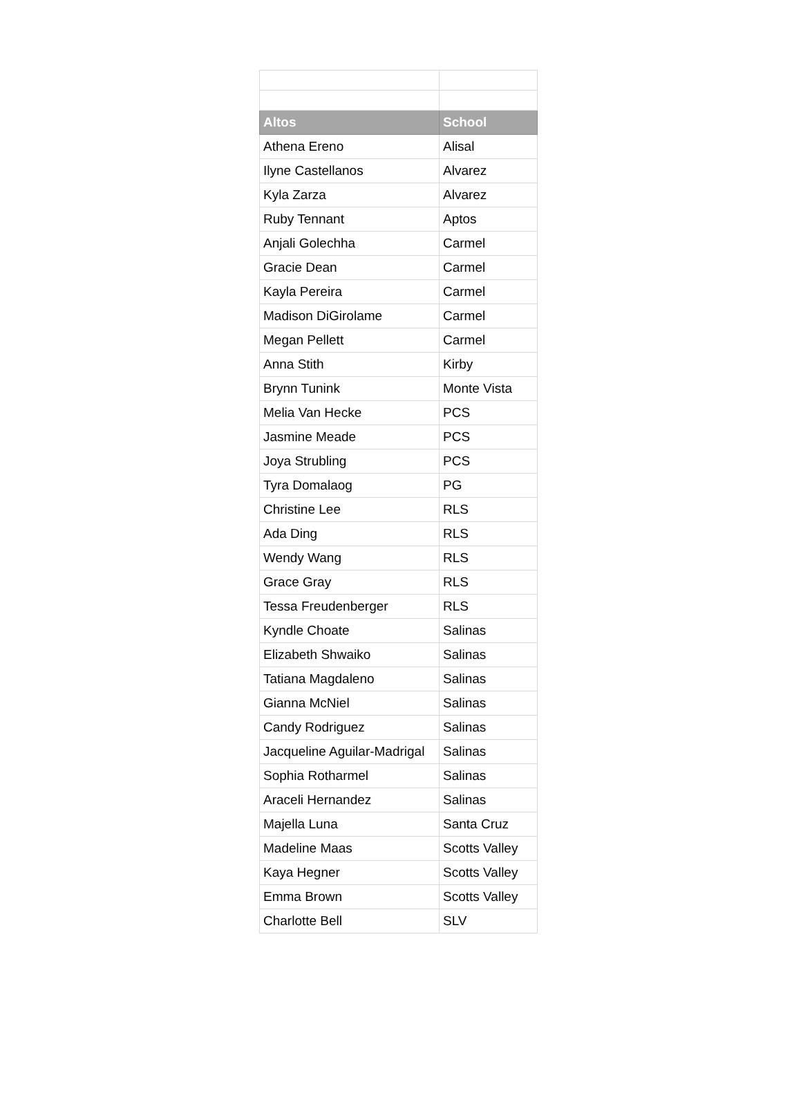| Altos | School |
| --- | --- |
| Athena Ereno | Alisal |
| Ilyne Castellanos | Alvarez |
| Kyla Zarza | Alvarez |
| Ruby Tennant | Aptos |
| Anjali Golechha | Carmel |
| Gracie Dean | Carmel |
| Kayla Pereira | Carmel |
| Madison DiGirolame | Carmel |
| Megan Pellett | Carmel |
| Anna Stith | Kirby |
| Brynn Tunink | Monte Vista |
| Melia Van Hecke | PCS |
| Jasmine Meade | PCS |
| Joya Strubling | PCS |
| Tyra Domalaog | PG |
| Christine Lee | RLS |
| Ada Ding | RLS |
| Wendy Wang | RLS |
| Grace Gray | RLS |
| Tessa Freudenberger | RLS |
| Kyndle Choate | Salinas |
| Elizabeth Shwaiko | Salinas |
| Tatiana Magdaleno | Salinas |
| Gianna McNiel | Salinas |
| Candy Rodriguez | Salinas |
| Jacqueline Aguilar-Madrigal | Salinas |
| Sophia Rotharmel | Salinas |
| Araceli Hernandez | Salinas |
| Majella Luna | Santa Cruz |
| Madeline Maas | Scotts Valley |
| Kaya Hegner | Scotts Valley |
| Emma Brown | Scotts Valley |
| Charlotte Bell | SLV |